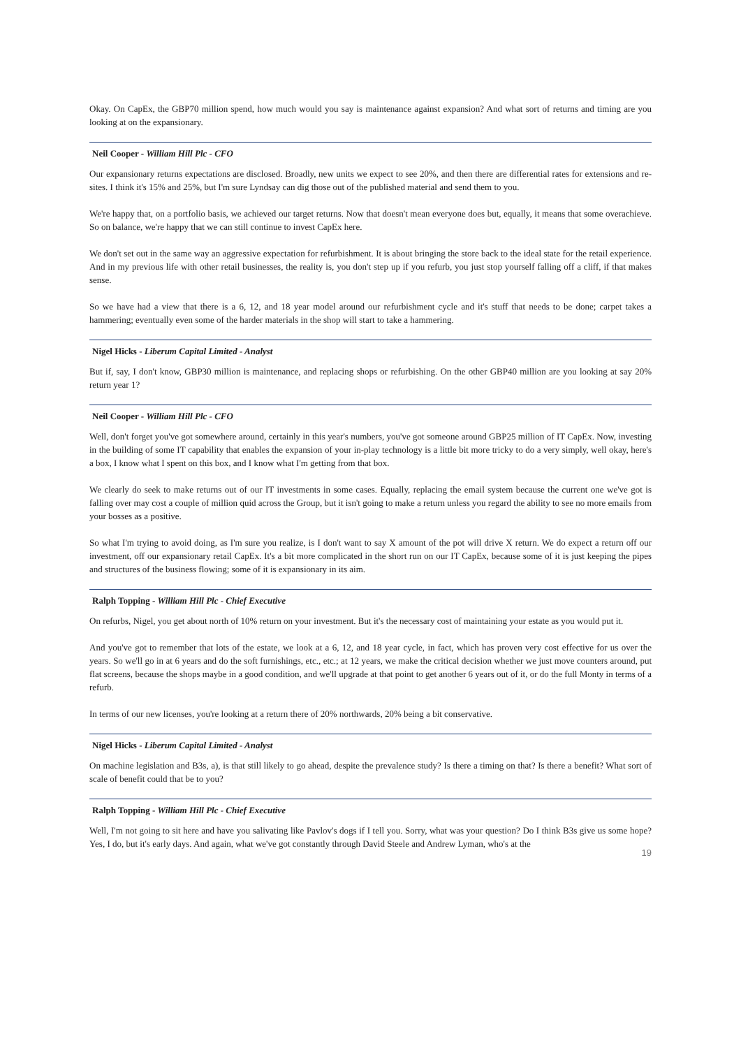Okay. On CapEx, the GBP70 million spend, how much would you say is maintenance against expansion? And what sort of returns and timing are you looking at on the expansionary.
Neil Cooper - William Hill Plc - CFO
Our expansionary returns expectations are disclosed. Broadly, new units we expect to see 20%, and then there are differential rates for extensions and re-sites. I think it's 15% and 25%, but I'm sure Lyndsay can dig those out of the published material and send them to you.
We're happy that, on a portfolio basis, we achieved our target returns. Now that doesn't mean everyone does but, equally, it means that some overachieve. So on balance, we're happy that we can still continue to invest CapEx here.
We don't set out in the same way an aggressive expectation for refurbishment. It is about bringing the store back to the ideal state for the retail experience. And in my previous life with other retail businesses, the reality is, you don't step up if you refurb, you just stop yourself falling off a cliff, if that makes sense.
So we have had a view that there is a 6, 12, and 18 year model around our refurbishment cycle and it's stuff that needs to be done; carpet takes a hammering; eventually even some of the harder materials in the shop will start to take a hammering.
Nigel Hicks - Liberum Capital Limited - Analyst
But if, say, I don't know, GBP30 million is maintenance, and replacing shops or refurbishing. On the other GBP40 million are you looking at say 20% return year 1?
Neil Cooper - William Hill Plc - CFO
Well, don't forget you've got somewhere around, certainly in this year's numbers, you've got someone around GBP25 million of IT CapEx. Now, investing in the building of some IT capability that enables the expansion of your in-play technology is a little bit more tricky to do a very simply, well okay, here's a box, I know what I spent on this box, and I know what I'm getting from that box.
We clearly do seek to make returns out of our IT investments in some cases. Equally, replacing the email system because the current one we've got is falling over may cost a couple of million quid across the Group, but it isn't going to make a return unless you regard the ability to see no more emails from your bosses as a positive.
So what I'm trying to avoid doing, as I'm sure you realize, is I don't want to say X amount of the pot will drive X return. We do expect a return off our investment, off our expansionary retail CapEx. It's a bit more complicated in the short run on our IT CapEx, because some of it is just keeping the pipes and structures of the business flowing; some of it is expansionary in its aim.
Ralph Topping - William Hill Plc - Chief Executive
On refurbs, Nigel, you get about north of 10% return on your investment. But it's the necessary cost of maintaining your estate as you would put it.
And you've got to remember that lots of the estate, we look at a 6, 12, and 18 year cycle, in fact, which has proven very cost effective for us over the years. So we'll go in at 6 years and do the soft furnishings, etc., etc.; at 12 years, we make the critical decision whether we just move counters around, put flat screens, because the shops maybe in a good condition, and we'll upgrade at that point to get another 6 years out of it, or do the full Monty in terms of a refurb.
In terms of our new licenses, you're looking at a return there of 20% northwards, 20% being a bit conservative.
Nigel Hicks - Liberum Capital Limited - Analyst
On machine legislation and B3s, a), is that still likely to go ahead, despite the prevalence study? Is there a timing on that? Is there a benefit? What sort of scale of benefit could that be to you?
Ralph Topping - William Hill Plc - Chief Executive
Well, I'm not going to sit here and have you salivating like Pavlov's dogs if I tell you. Sorry, what was your question? Do I think B3s give us some hope? Yes, I do, but it's early days. And again, what we've got constantly through David Steele and Andrew Lyman, who's at the
19